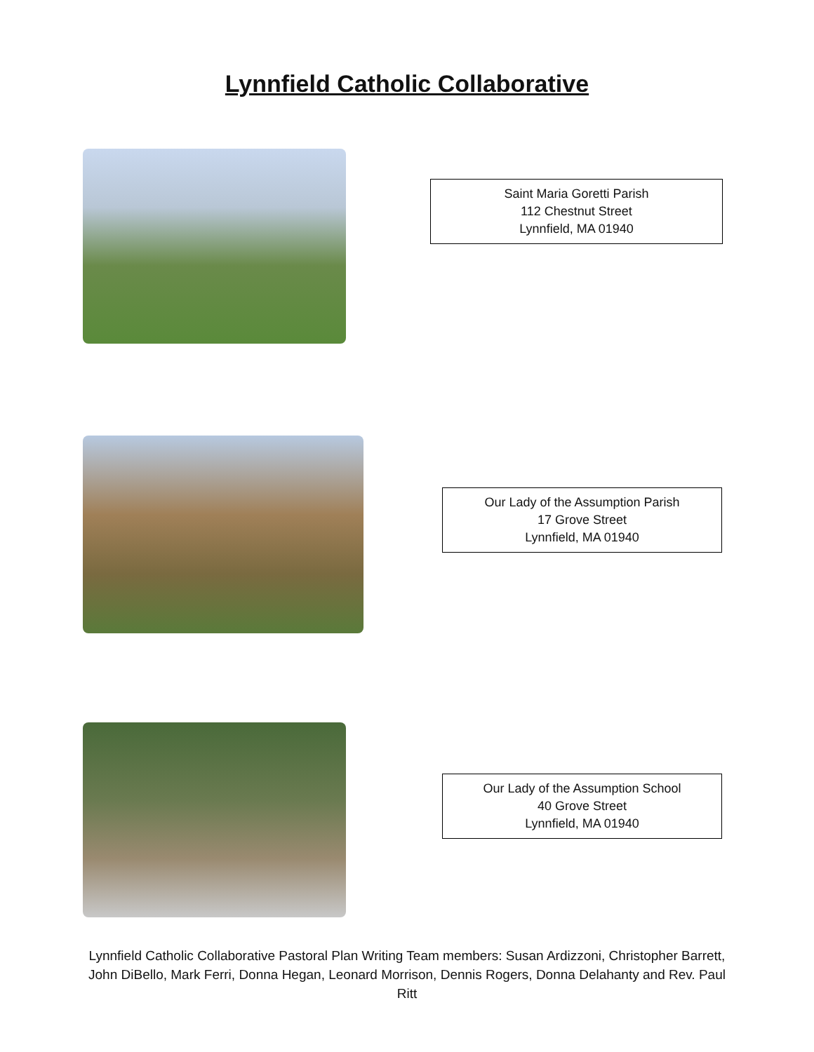Lynnfield Catholic Collaborative
Saint Maria Goretti Parish
112 Chestnut Street
Lynnfield, MA 01940
Our Lady of the Assumption Parish
17 Grove Street
Lynnfield, MA 01940
Our Lady of the Assumption School
40 Grove Street
Lynnfield, MA 01940
Lynnfield Catholic Collaborative Pastoral Plan Writing Team members: Susan Ardizzoni, Christopher Barrett, John DiBello, Mark Ferri, Donna Hegan, Leonard Morrison, Dennis Rogers, Donna Delahanty and Rev. Paul Ritt